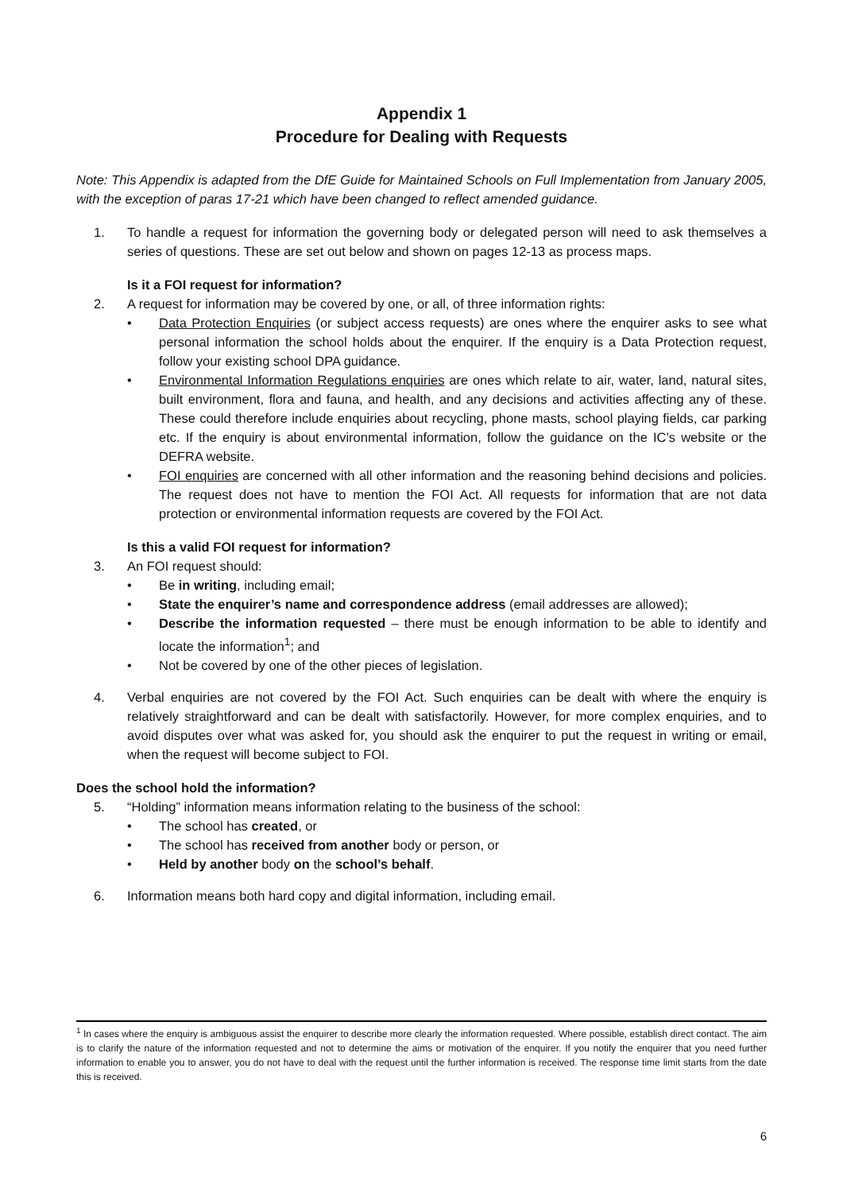Appendix 1
Procedure for Dealing with Requests
Note: This Appendix is adapted from the DfE Guide for Maintained Schools on Full Implementation from January 2005, with the exception of paras 17-21 which have been changed to reflect amended guidance.
1. To handle a request for information the governing body or delegated person will need to ask themselves a series of questions. These are set out below and shown on pages 12-13 as process maps.
Is it a FOI request for information?
2. A request for information may be covered by one, or all, of three information rights:
• Data Protection Enquiries (or subject access requests) are ones where the enquirer asks to see what personal information the school holds about the enquirer. If the enquiry is a Data Protection request, follow your existing school DPA guidance.
• Environmental Information Regulations enquiries are ones which relate to air, water, land, natural sites, built environment, flora and fauna, and health, and any decisions and activities affecting any of these. These could therefore include enquiries about recycling, phone masts, school playing fields, car parking etc. If the enquiry is about environmental information, follow the guidance on the IC’s website or the DEFRA website.
• FOI enquiries are concerned with all other information and the reasoning behind decisions and policies. The request does not have to mention the FOI Act. All requests for information that are not data protection or environmental information requests are covered by the FOI Act.
Is this a valid FOI request for information?
3. An FOI request should:
• Be in writing, including email;
• State the enquirer’s name and correspondence address (email addresses are allowed);
• Describe the information requested – there must be enough information to be able to identify and locate the information<sup>1</sup>; and
• Not be covered by one of the other pieces of legislation.
4. Verbal enquiries are not covered by the FOI Act. Such enquiries can be dealt with where the enquiry is relatively straightforward and can be dealt with satisfactorily. However, for more complex enquiries, and to avoid disputes over what was asked for, you should ask the enquirer to put the request in writing or email, when the request will become subject to FOI.
Does the school hold the information?
5. “Holding” information means information relating to the business of the school:
• The school has created, or
• The school has received from another body or person, or
• Held by another body on the school’s behalf.
6. Information means both hard copy and digital information, including email.
<sup>1</sup> In cases where the enquiry is ambiguous assist the enquirer to describe more clearly the information requested. Where possible, establish direct contact. The aim is to clarify the nature of the information requested and not to determine the aims or motivation of the enquirer. If you notify the enquirer that you need further information to enable you to answer, you do not have to deal with the request until the further information is received. The response time limit starts from the date this is received.
6